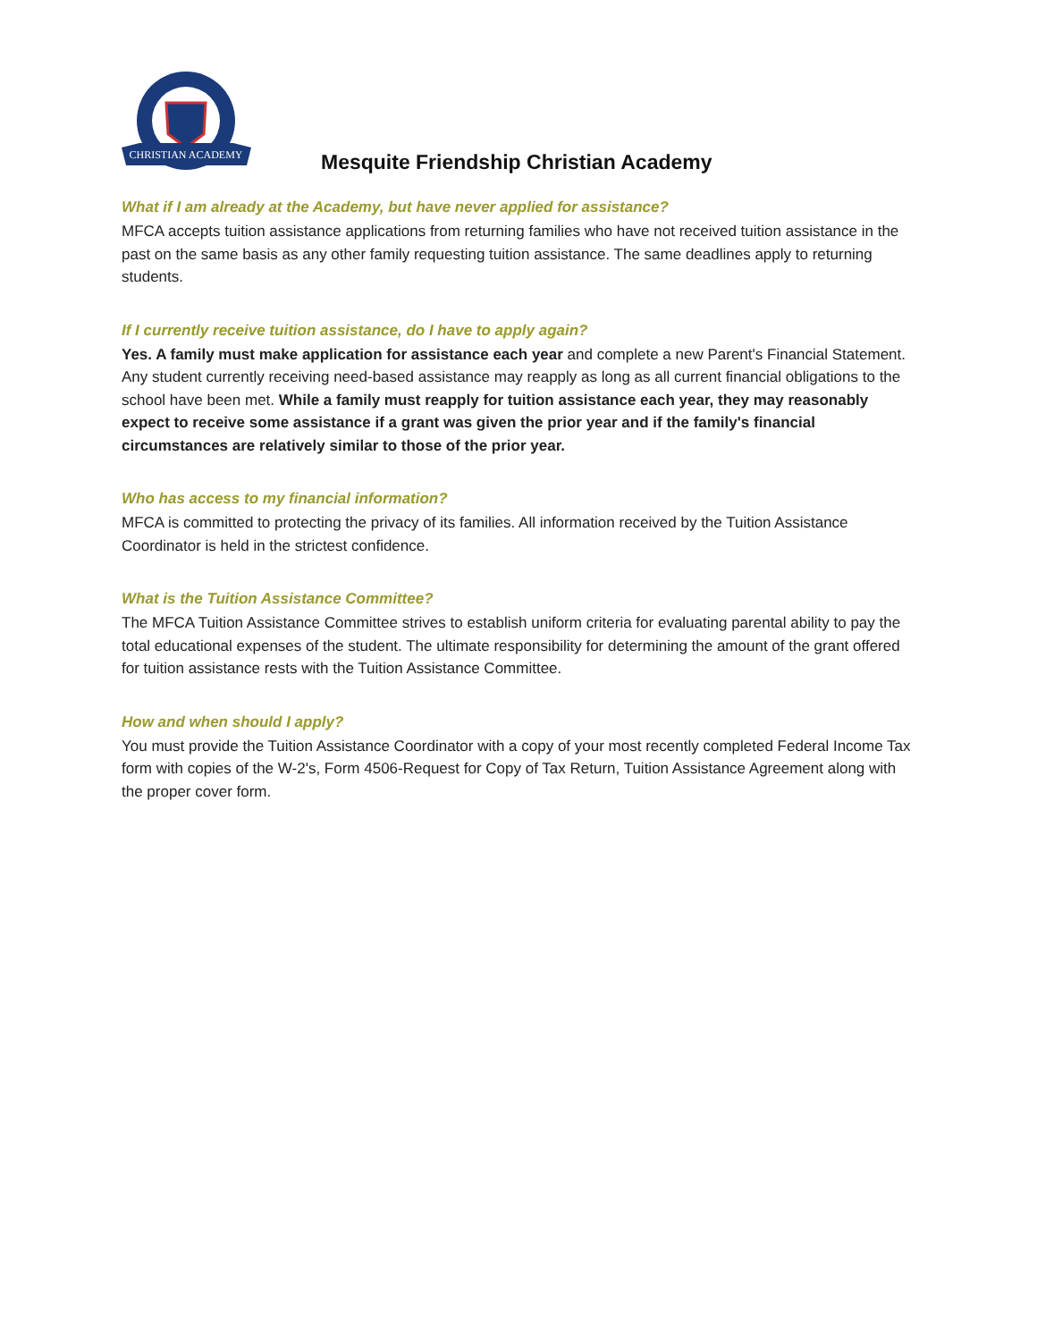CHRISTIAN ACADEMY
Mesquite Friendship Christian Academy
What if I am already at the Academy, but have never applied for assistance?
MFCA accepts tuition assistance applications from returning families who have not received tuition assistance in the past on the same basis as any other family requesting tuition assistance. The same deadlines apply to returning students.
If I currently receive tuition assistance, do I have to apply again?
Yes. A family must make application for assistance each year and complete a new Parent's Financial Statement. Any student currently receiving need-based assistance may reapply as long as all current financial obligations to the school have been met. While a family must reapply for tuition assistance each year, they may reasonably expect to receive some assistance if a grant was given the prior year and if the family's financial circumstances are relatively similar to those of the prior year.
Who has access to my financial information?
MFCA is committed to protecting the privacy of its families. All information received by the Tuition Assistance Coordinator is held in the strictest confidence.
What is the Tuition Assistance Committee?
The MFCA Tuition Assistance Committee strives to establish uniform criteria for evaluating parental ability to pay the total educational expenses of the student. The ultimate responsibility for determining the amount of the grant offered for tuition assistance rests with the Tuition Assistance Committee.
How and when should I apply?
You must provide the Tuition Assistance Coordinator with a copy of your most recently completed Federal Income Tax form with copies of the W-2's, Form 4506-Request for Copy of Tax Return, Tuition Assistance Agreement along with the proper cover form.